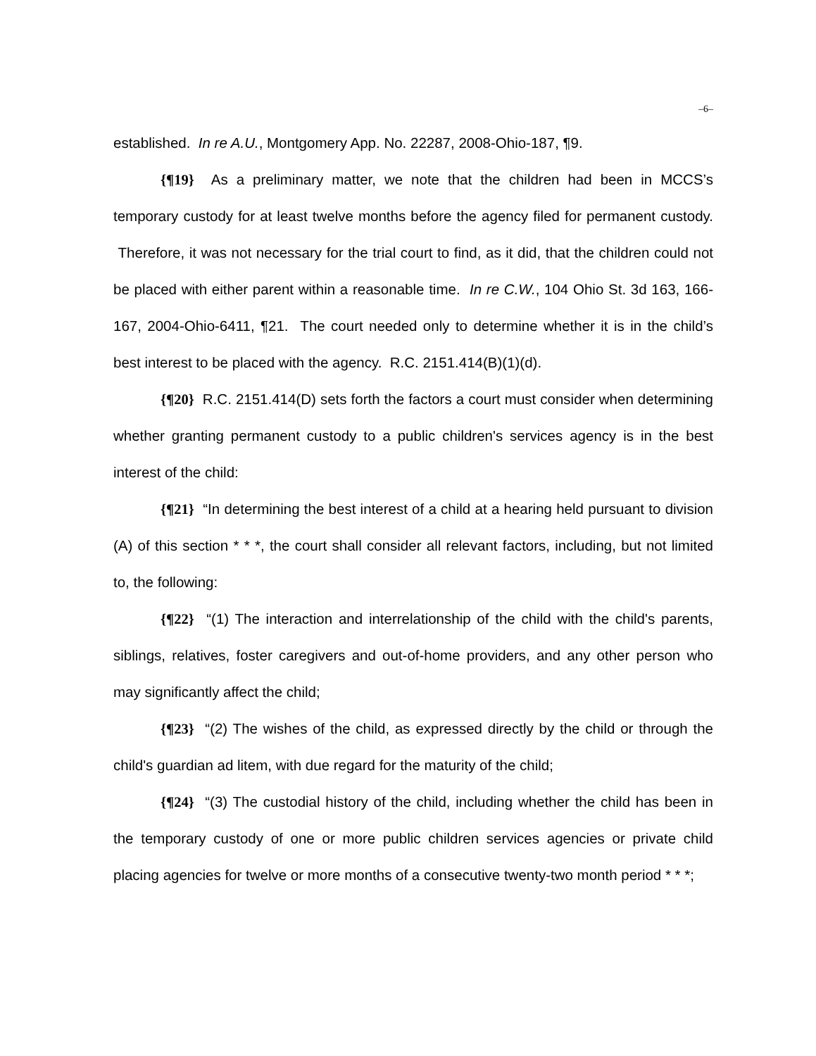–6–
established. In re A.U., Montgomery App. No. 22287, 2008-Ohio-187, ¶9.
{¶19} As a preliminary matter, we note that the children had been in MCCS’s temporary custody for at least twelve months before the agency filed for permanent custody. Therefore, it was not necessary for the trial court to find, as it did, that the children could not be placed with either parent within a reasonable time. In re C.W., 104 Ohio St. 3d 163, 166-167, 2004-Ohio-6411, ¶21. The court needed only to determine whether it is in the child’s best interest to be placed with the agency. R.C. 2151.414(B)(1)(d).
{¶20} R.C. 2151.414(D) sets forth the factors a court must consider when determining whether granting permanent custody to a public children's services agency is in the best interest of the child:
{¶21} “In determining the best interest of a child at a hearing held pursuant to division (A) of this section * * *, the court shall consider all relevant factors, including, but not limited to, the following:
{¶22} “(1) The interaction and interrelationship of the child with the child's parents, siblings, relatives, foster caregivers and out-of-home providers, and any other person who may significantly affect the child;
{¶23} “(2) The wishes of the child, as expressed directly by the child or through the child's guardian ad litem, with due regard for the maturity of the child;
{¶24} “(3) The custodial history of the child, including whether the child has been in the temporary custody of one or more public children services agencies or private child placing agencies for twelve or more months of a consecutive twenty-two month period * * *;